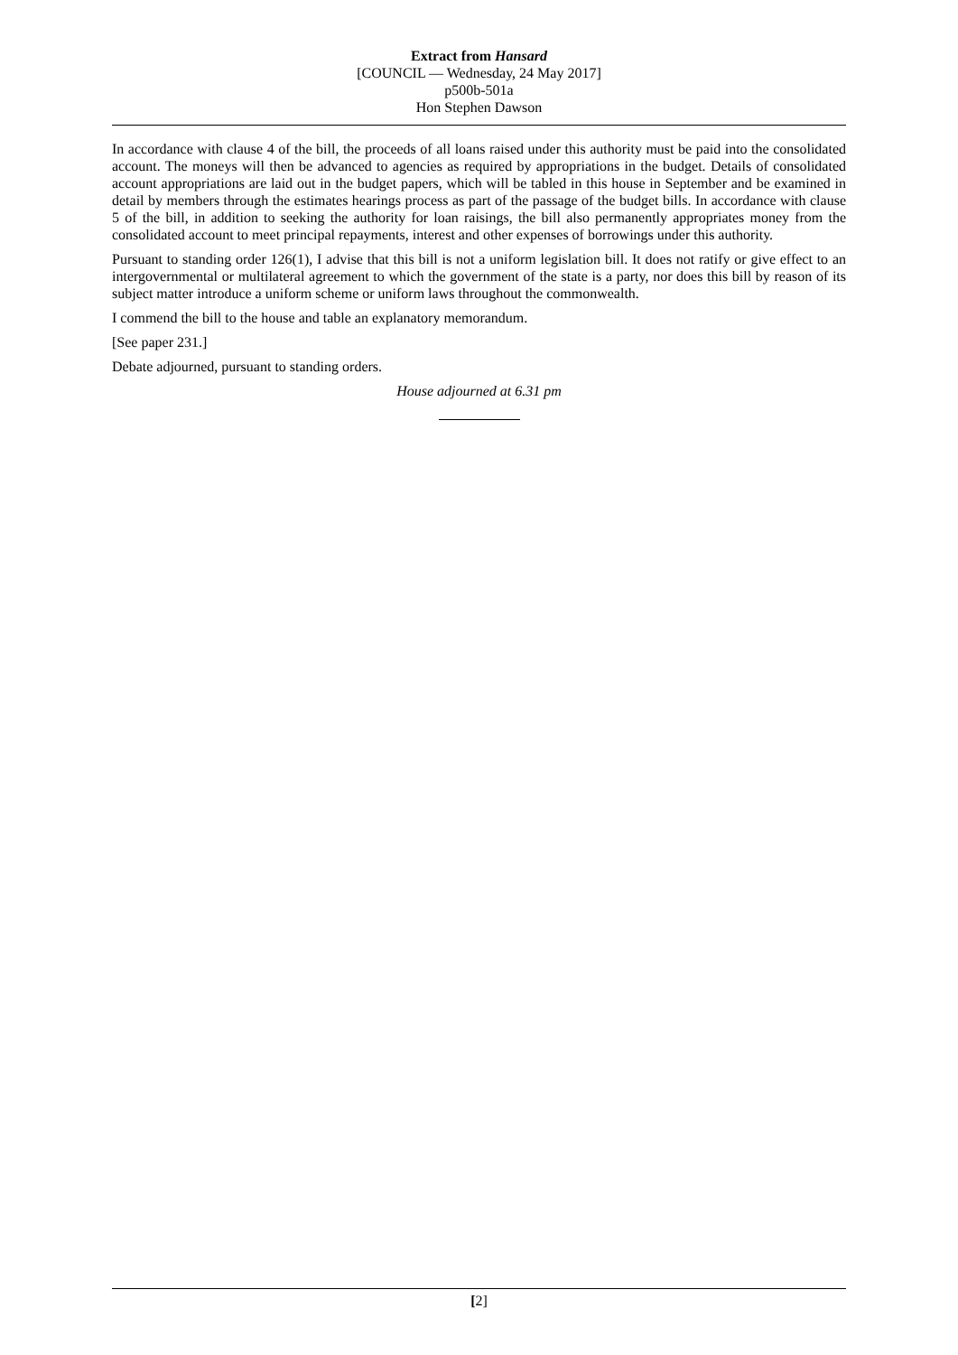Extract from Hansard
[COUNCIL — Wednesday, 24 May 2017]
p500b-501a
Hon Stephen Dawson
In accordance with clause 4 of the bill, the proceeds of all loans raised under this authority must be paid into the consolidated account. The moneys will then be advanced to agencies as required by appropriations in the budget. Details of consolidated account appropriations are laid out in the budget papers, which will be tabled in this house in September and be examined in detail by members through the estimates hearings process as part of the passage of the budget bills. In accordance with clause 5 of the bill, in addition to seeking the authority for loan raisings, the bill also permanently appropriates money from the consolidated account to meet principal repayments, interest and other expenses of borrowings under this authority.
Pursuant to standing order 126(1), I advise that this bill is not a uniform legislation bill. It does not ratify or give effect to an intergovernmental or multilateral agreement to which the government of the state is a party, nor does this bill by reason of its subject matter introduce a uniform scheme or uniform laws throughout the commonwealth.
I commend the bill to the house and table an explanatory memorandum.
[See paper 231.]
Debate adjourned, pursuant to standing orders.
House adjourned at 6.31 pm
[2]